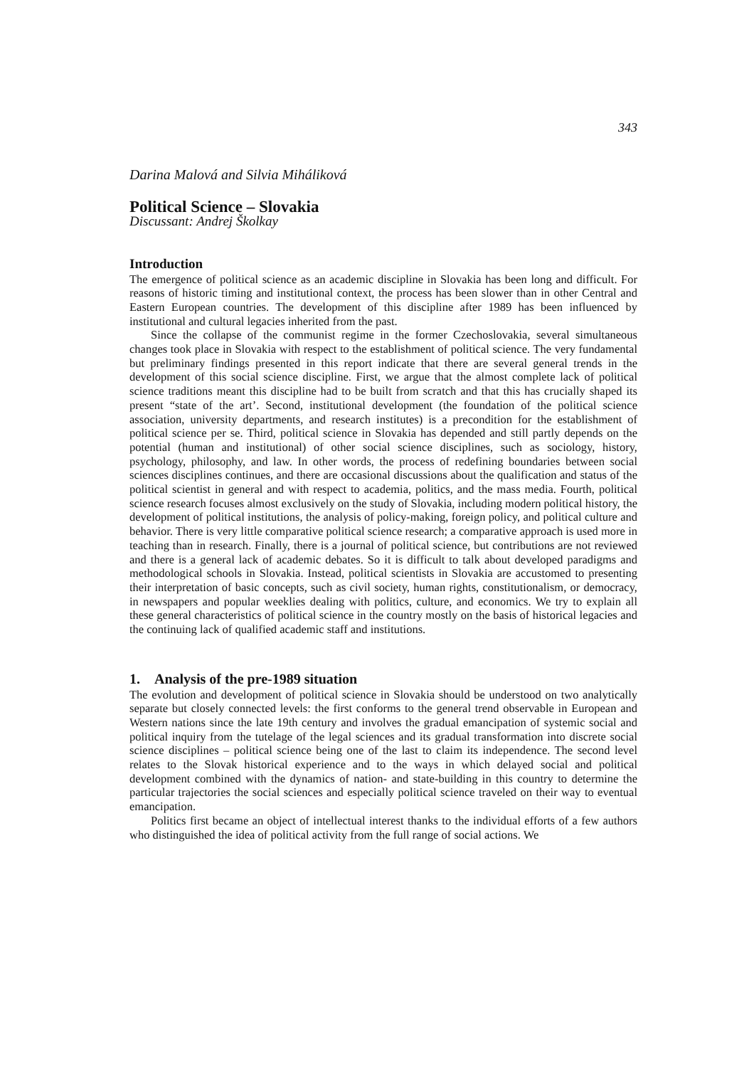343
Darina Malová and Silvia Miháliková
Political Science – Slovakia
Discussant: Andrej Školkay
Introduction
The emergence of political science as an academic discipline in Slovakia has been long and difficult. For reasons of historic timing and institutional context, the process has been slower than in other Central and Eastern European countries. The development of this discipline after 1989 has been influenced by institutional and cultural legacies inherited from the past.
Since the collapse of the communist regime in the former Czechoslovakia, several simultaneous changes took place in Slovakia with respect to the establishment of political science. The very fundamental but preliminary findings presented in this report indicate that there are several general trends in the development of this social science discipline. First, we argue that the almost complete lack of political science traditions meant this discipline had to be built from scratch and that this has crucially shaped its present “state of the art’. Second, institutional development (the foundation of the political science association, university departments, and research institutes) is a precondition for the establishment of political science per se. Third, political science in Slovakia has depended and still partly depends on the potential (human and institutional) of other social science disciplines, such as sociology, history, psychology, philosophy, and law. In other words, the process of redefining boundaries between social sciences disciplines continues, and there are occasional discussions about the qualification and status of the political scientist in general and with respect to academia, politics, and the mass media. Fourth, political science research focuses almost exclusively on the study of Slovakia, including modern political history, the development of political institutions, the analysis of policy-making, foreign policy, and political culture and behavior. There is very little comparative political science research; a comparative approach is used more in teaching than in research. Finally, there is a journal of political science, but contributions are not reviewed and there is a general lack of academic debates. So it is difficult to talk about developed paradigms and methodological schools in Slovakia. Instead, political scientists in Slovakia are accustomed to presenting their interpretation of basic concepts, such as civil society, human rights, constitutionalism, or democracy, in newspapers and popular weeklies dealing with politics, culture, and economics. We try to explain all these general characteristics of political science in the country mostly on the basis of historical legacies and the continuing lack of qualified academic staff and institutions.
1. Analysis of the pre-1989 situation
The evolution and development of political science in Slovakia should be understood on two analytically separate but closely connected levels: the first conforms to the general trend observable in European and Western nations since the late 19th century and involves the gradual emancipation of systemic social and political inquiry from the tutelage of the legal sciences and its gradual transformation into discrete social science disciplines – political science being one of the last to claim its independence. The second level relates to the Slovak historical experience and to the ways in which delayed social and political development combined with the dynamics of nation- and state-building in this country to determine the particular trajectories the social sciences and especially political science traveled on their way to eventual emancipation.
Politics first became an object of intellectual interest thanks to the individual efforts of a few authors who distinguished the idea of political activity from the full range of social actions. We